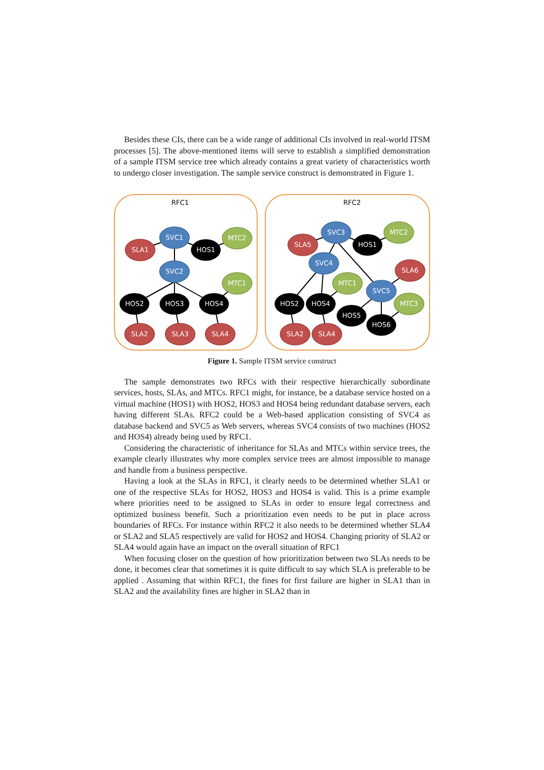Besides these CIs, there can be a wide range of additional CIs involved in real-world ITSM processes [5]. The above-mentioned items will serve to establish a simplified demonstration of a sample ITSM service tree which already contains a great variety of characteristics worth to undergo closer investigation. The sample service construct is demonstrated in Figure 1.
SVC1
SLA1
HOS1
MTC2
SVC2
MTC1
HOS2
HOS3
HOS4
SLA2
SLA3
SLA4
SVC3
SLA5
HOS1
MTC2
SLA6
SVC4
MTC1
SVC5
MTC3
HOS2
HOS4
HOS5
HOS6
SLA2
SLA4
RFC1
RFC2
Figure 1. Sample ITSM service construct
The sample demonstrates two RFCs with their respective hierarchically subordinate services, hosts, SLAs, and MTCs. RFC1 might, for instance, be a database service hosted on a virtual machine (HOS1) with HOS2, HOS3 and HOS4 being redundant database servers, each having different SLAs. RFC2 could be a Web-based application consisting of SVC4 as database backend and SVC5 as Web servers, whereas SVC4 consists of two machines (HOS2 and HOS4) already being used by RFC1.
Considering the characteristic of inheritance for SLAs and MTCs within service trees, the example clearly illustrates why more complex service trees are almost impossible to manage and handle from a business perspective.
Having a look at the SLAs in RFC1, it clearly needs to be determined whether SLA1 or one of the respective SLAs for HOS2, HOS3 and HOS4 is valid. This is a prime example where priorities need to be assigned to SLAs in order to ensure legal correctness and optimized business benefit. Such a prioritization even needs to be put in place across boundaries of RFCs. For instance within RFC2 it also needs to be determined whether SLA4 or SLA2 and SLA5 respectively are valid for HOS2 and HOS4. Changing priority of SLA2 or SLA4 would again have an impact on the overall situation of RFC1
When focusing closer on the question of how prioritization between two SLAs needs to be done, it becomes clear that sometimes it is quite difficult to say which SLA is preferable to be applied . Assuming that within RFC1, the fines for first failure are higher in SLA1 than in SLA2 and the availability fines are higher in SLA2 than in